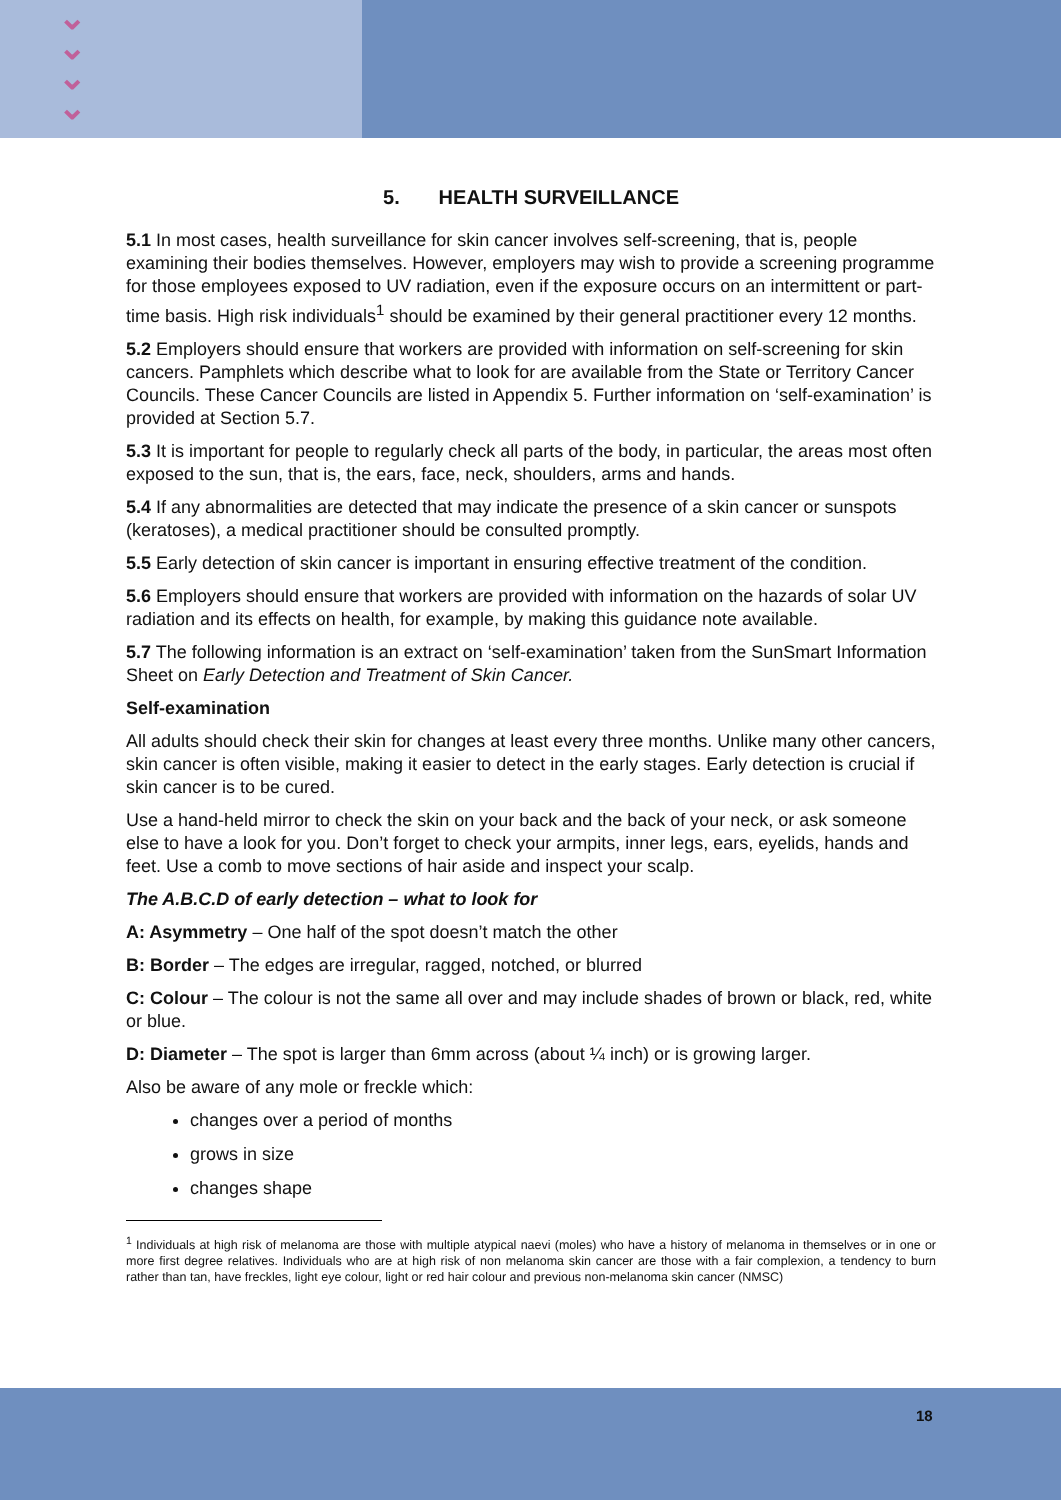⌄
⌄
⌄
⌄
5. HEALTH SURVEILLANCE
5.1 In most cases, health surveillance for skin cancer involves self-screening, that is, people examining their bodies themselves. However, employers may wish to provide a screening programme for those employees exposed to UV radiation, even if the exposure occurs on an intermittent or part-time basis. High risk individuals<sup>1</sup> should be examined by their general practitioner every 12 months.
5.2 Employers should ensure that workers are provided with information on self-screening for skin cancers. Pamphlets which describe what to look for are available from the State or Territory Cancer Councils. These Cancer Councils are listed in Appendix 5. Further information on ‘self-examination’ is provided at Section 5.7.
5.3 It is important for people to regularly check all parts of the body, in particular, the areas most often exposed to the sun, that is, the ears, face, neck, shoulders, arms and hands.
5.4 If any abnormalities are detected that may indicate the presence of a skin cancer or sunspots (keratoses), a medical practitioner should be consulted promptly.
5.5 Early detection of skin cancer is important in ensuring effective treatment of the condition.
5.6 Employers should ensure that workers are provided with information on the hazards of solar UV radiation and its effects on health, for example, by making this guidance note available.
5.7 The following information is an extract on ‘self-examination’ taken from the SunSmart Information Sheet on Early Detection and Treatment of Skin Cancer.
Self-examination
All adults should check their skin for changes at least every three months. Unlike many other cancers, skin cancer is often visible, making it easier to detect in the early stages. Early detection is crucial if skin cancer is to be cured.
Use a hand-held mirror to check the skin on your back and the back of your neck, or ask someone else to have a look for you. Don’t forget to check your armpits, inner legs, ears, eyelids, hands and feet. Use a comb to move sections of hair aside and inspect your scalp.
The A.B.C.D of early detection – what to look for
A: Asymmetry – One half of the spot doesn’t match the other
B: Border – The edges are irregular, ragged, notched, or blurred
C: Colour – The colour is not the same all over and may include shades of brown or black, red, white or blue.
D: Diameter – The spot is larger than 6mm across (about ¼ inch) or is growing larger.
Also be aware of any mole or freckle which:
changes over a period of months
grows in size
changes shape
<sup>1</sup> Individuals at high risk of melanoma are those with multiple atypical naevi (moles) who have a history of melanoma in themselves or in one or more first degree relatives. Individuals who are at high risk of non melanoma skin cancer are those with a fair complexion, a tendency to burn rather than tan, have freckles, light eye colour, light or red hair colour and previous non-melanoma skin cancer (NMSC)
18